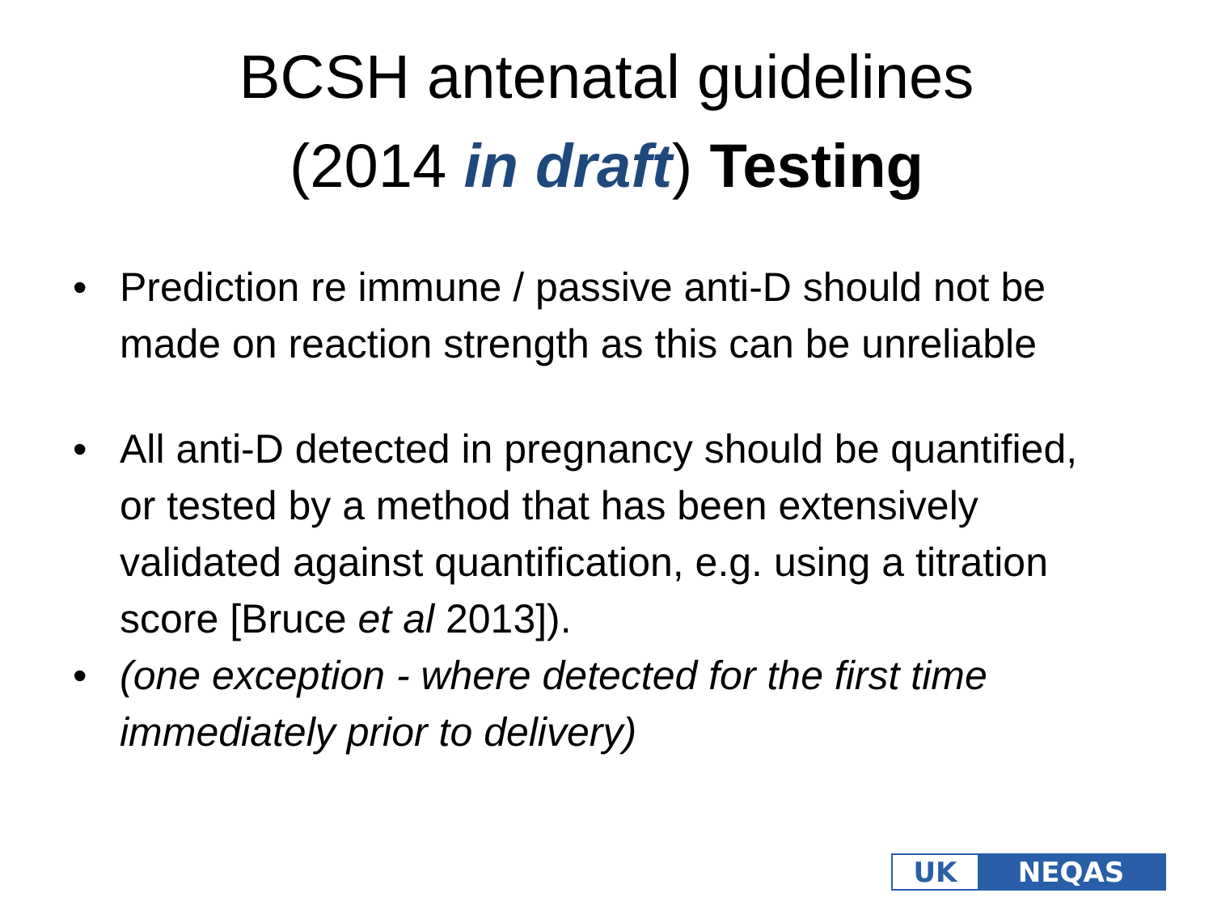BCSH antenatal guidelines
(2014 in draft) Testing
• Prediction re immune / passive anti-D should not be made on reaction strength as this can be unreliable
• All anti-D detected in pregnancy should be quantified, or tested by a method that has been extensively validated against quantification, e.g. using a titration score [Bruce et al 2013]).
• (one exception - where detected for the first time immediately prior to delivery)
UK NEQAS